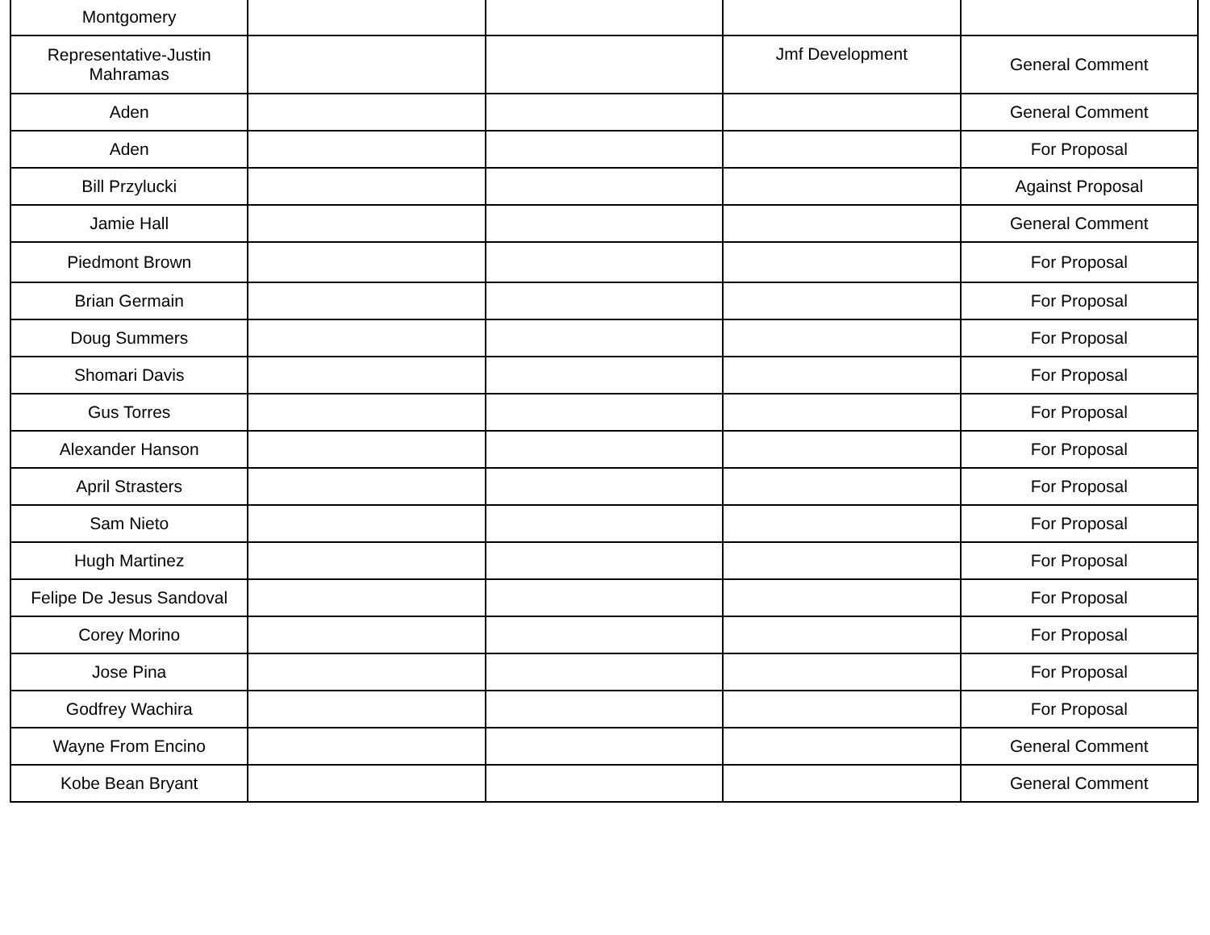| Montgomery | | | | |
| Representative-Justin Mahramas | | | Jmf Development | General Comment |
| Aden | | | | General Comment |
| Aden | | | | For Proposal |
| Bill Przylucki | | | | Against Proposal |
| Jamie Hall | | | | General Comment |
| Piedmont Brown | | | | For Proposal |
| Brian Germain | | | | For Proposal |
| Doug Summers | | | | For Proposal |
| Shomari Davis | | | | For Proposal |
| Gus Torres | | | | For Proposal |
| Alexander Hanson | | | | For Proposal |
| April Strasters | | | | For Proposal |
| Sam Nieto | | | | For Proposal |
| Hugh Martinez | | | | For Proposal |
| Felipe De Jesus Sandoval | | | | For Proposal |
| Corey Morino | | | | For Proposal |
| Jose Pina | | | | For Proposal |
| Godfrey Wachira | | | | For Proposal |
| Wayne From Encino | | | | General Comment |
| Kobe Bean Bryant | | | | General Comment |